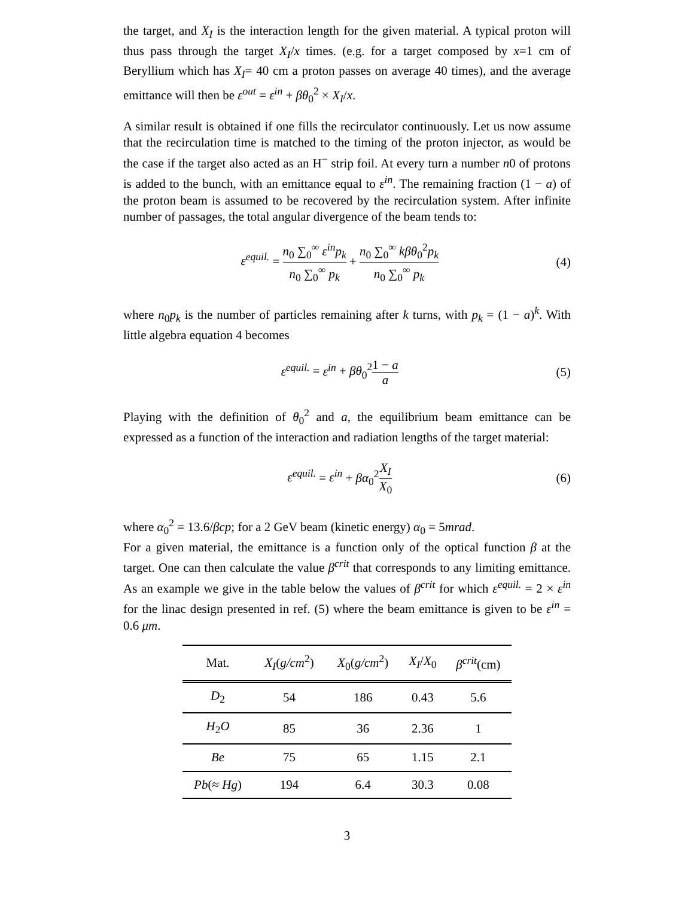the target, and X<sub>I</sub> is the interaction length for the given material. A typical proton will thus pass through the target X<sub>I</sub>/x times. (e.g. for a target composed by x=1 cm of Beryllium which has X<sub>I</sub>= 40 cm a proton passes on average 40 times), and the average emittance will then be ε<sup>out</sup> = ε<sup>in</sup> + βθ<sub>0</sub><sup>2</sup> × X<sub>I</sub>/x.
A similar result is obtained if one fills the recirculator continuously. Let us now assume that the recirculation time is matched to the timing of the proton injector, as would be the case if the target also acted as an H<sup>−</sup> strip foil. At every turn a number n0 of protons is added to the bunch, with an emittance equal to ε<sup>in</sup>. The remaining fraction (1 − a) of the proton beam is assumed to be recovered by the recirculation system. After infinite number of passages, the total angular divergence of the beam tends to:
ε<sup>equil.</sup> = n<sub>0</sub> ∑<sub>0</sub><sup>∞</sup> ε<sup>in</sup>p<sub>k</sub> n<sub>0</sub> ∑<sub>0</sub><sup>∞</sup> p<sub>k</sub> + n<sub>0</sub> ∑<sub>0</sub><sup>∞</sup> kβθ<sub>0</sub><sup>2</sup>p<sub>k</sub> n<sub>0</sub> ∑<sub>0</sub><sup>∞</sup> p<sub>k</sub>
(4)
where n<sub>0</sub>p<sub>k</sub> is the number of particles remaining after k turns, with p<sub>k</sub> = (1 − a)<sup>k</sup>. With little algebra equation 4 becomes
ε<sup>equil.</sup> = ε<sup>in</sup> + βθ<sub>0</sub><sup>2</sup>1 − a a
(5)
Playing with the definition of θ<sub>0</sub><sup>2</sup> and a, the equilibrium beam emittance can be expressed as a function of the interaction and radiation lengths of the target material:
ε<sup>equil.</sup> = ε<sup>in</sup> + βα<sub>0</sub><sup>2</sup>X<sub>I</sub> X<sub>0</sub>
(6)
where α<sub>0</sub><sup>2</sup> = 13.6/βcp; for a 2 GeV beam (kinetic energy) α<sub>0</sub> = 5mrad.
For a given material, the emittance is a function only of the optical function β at the target. One can then calculate the value β<sup>crit</sup> that corresponds to any limiting emittance. As an example we give in the table below the values of β<sup>crit</sup> for which ε<sup>equil.</sup> = 2 × ε<sup>in</sup> for the linac design presented in ref. (5) where the beam emittance is given to be ε<sup>in</sup> = 0.6 μm.
| Mat. | X<sub>I</sub> ( g/cm<sup>2</sup>) | X<sub>0</sub>( g/cm<sup>2</sup>) | X<sub>I</sub> / X<sub>0</sub> | β<sup>crit</sup> (cm) |
| --- | --- | --- | --- | --- |
| D<sub>2</sub> | 54 | 186 | 0.43 | 5.6 |
| H<sub>2</sub> O | 85 | 36 | 2.36 | 1 |
| Be | 75 | 65 | 1.15 | 2.1 |
| Pb (≈ Hg ) | 194 | 6.4 | 30.3 | 0.08 |
3